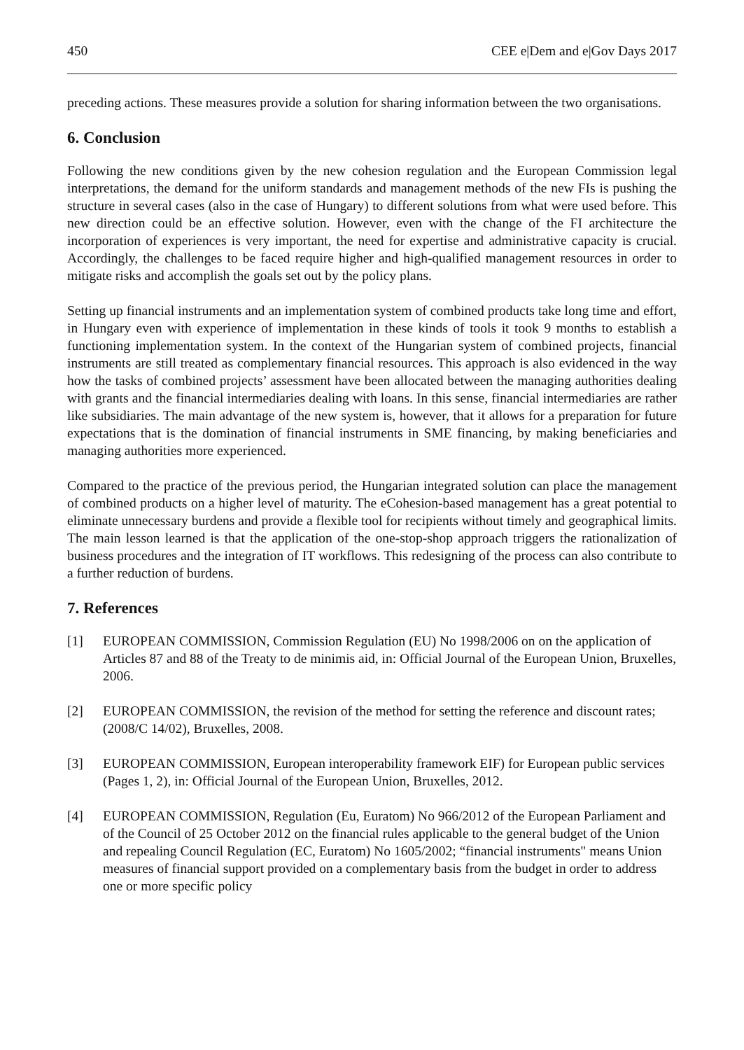450 CEE e|Dem and e|Gov Days 2017
preceding actions. These measures provide a solution for sharing information between the two organisations.
6. Conclusion
Following the new conditions given by the new cohesion regulation and the European Commission legal interpretations, the demand for the uniform standards and management methods of the new FIs is pushing the structure in several cases (also in the case of Hungary) to different solutions from what were used before. This new direction could be an effective solution. However, even with the change of the FI architecture the incorporation of experiences is very important, the need for expertise and administrative capacity is crucial. Accordingly, the challenges to be faced require higher and high-qualified management resources in order to mitigate risks and accomplish the goals set out by the policy plans.
Setting up financial instruments and an implementation system of combined products take long time and effort, in Hungary even with experience of implementation in these kinds of tools it took 9 months to establish a functioning implementation system. In the context of the Hungarian system of combined projects, financial instruments are still treated as complementary financial resources. This approach is also evidenced in the way how the tasks of combined projects’ assessment have been allocated between the managing authorities dealing with grants and the financial intermediaries dealing with loans. In this sense, financial intermediaries are rather like subsidiaries. The main advantage of the new system is, however, that it allows for a preparation for future expectations that is the domination of financial instruments in SME financing, by making beneficiaries and managing authorities more experienced.
Compared to the practice of the previous period, the Hungarian integrated solution can place the management of combined products on a higher level of maturity. The eCohesion-based management has a great potential to eliminate unnecessary burdens and provide a flexible tool for recipients without timely and geographical limits. The main lesson learned is that the application of the one-stop-shop approach triggers the rationalization of business procedures and the integration of IT workflows. This redesigning of the process can also contribute to a further reduction of burdens.
7. References
[1] EUROPEAN COMMISSION, Commission Regulation (EU) No 1998/2006 on on the application of Articles 87 and 88 of the Treaty to de minimis aid, in: Official Journal of the European Union, Bruxelles, 2006.
[2] EUROPEAN COMMISSION, the revision of the method for setting the reference and discount rates; (2008/C 14/02), Bruxelles, 2008.
[3] EUROPEAN COMMISSION, European interoperability framework EIF) for European public services (Pages 1, 2), in: Official Journal of the European Union, Bruxelles, 2012.
[4] EUROPEAN COMMISSION, Regulation (Eu, Euratom) No 966/2012 of the European Parliament and of the Council of 25 October 2012 on the financial rules applicable to the general budget of the Union and repealing Council Regulation (EC, Euratom) No 1605/2002; “financial instruments" means Union measures of financial support provided on a complementary basis from the budget in order to address one or more specific policy